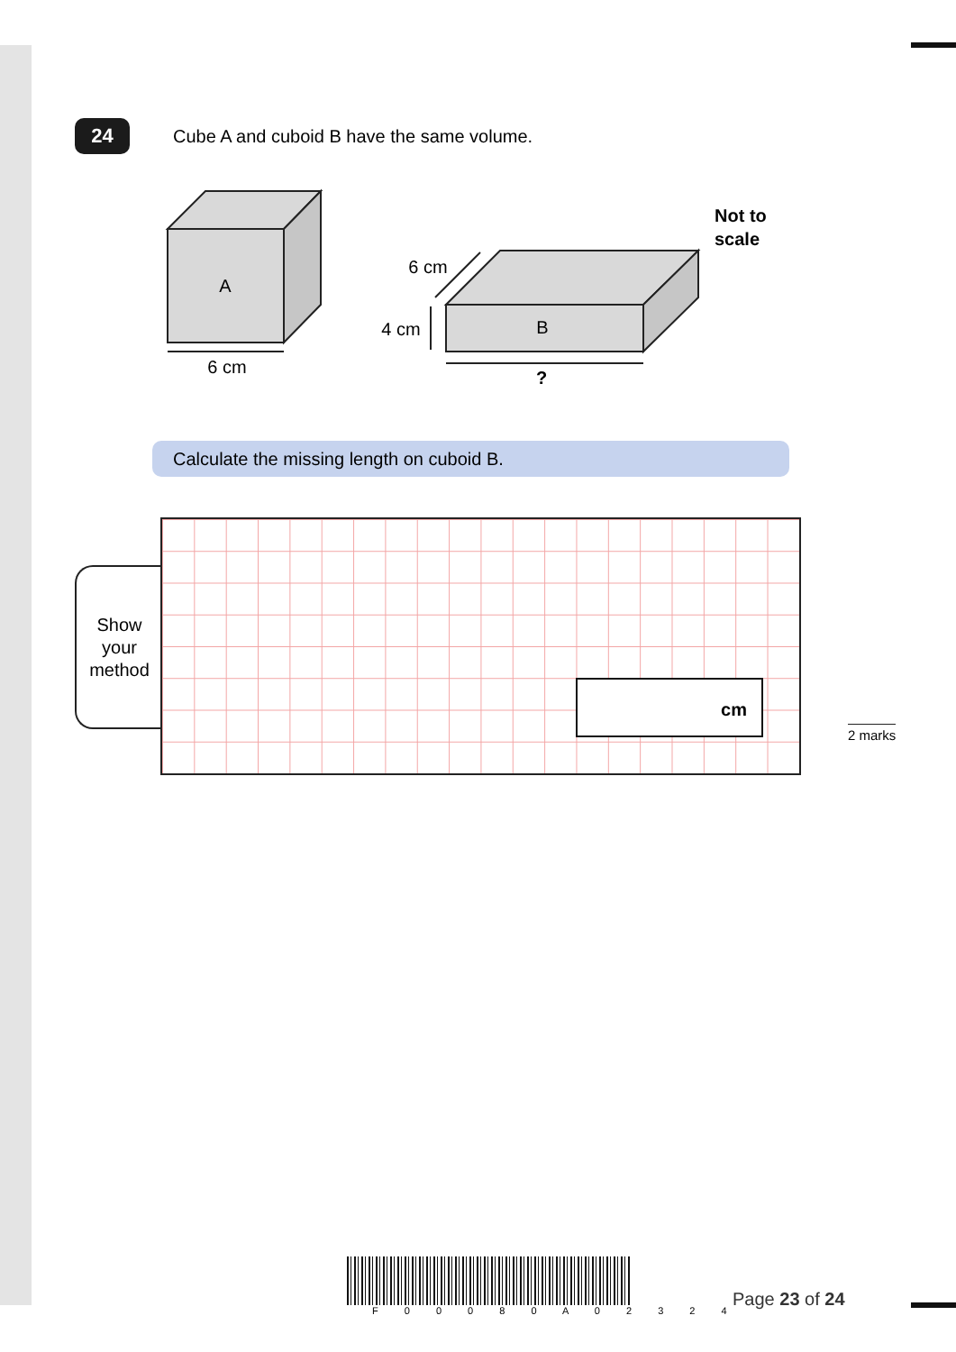24
Cube A and cuboid B have the same volume.
A
B
6 cm
6 cm
4 cm
?
Not to
scale
Calculate the missing length on cuboid B.
Show
your
method
cm
2 marks
F 0 0 0 8 0 A 0 2 3 2 4
Page 23 of 24